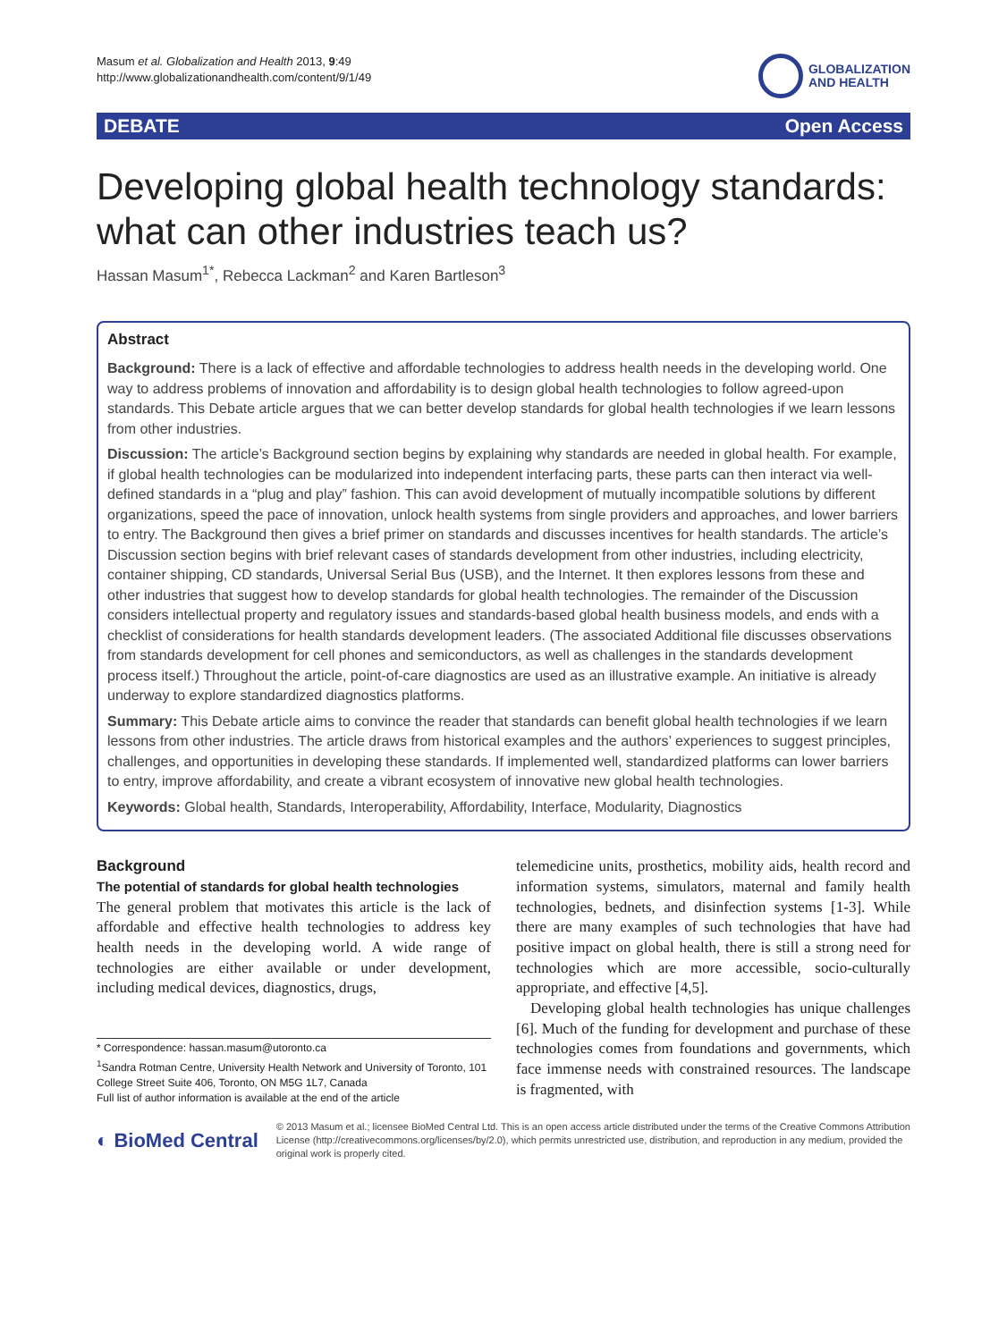Masum et al. Globalization and Health 2013, 9:49
http://www.globalizationandhealth.com/content/9/1/49
GLOBALIZATION
AND HEALTH
DEBATE Open Access
Developing global health technology standards: what can other industries teach us?
Hassan Masum<sup>1*</sup>, Rebecca Lackman<sup>2</sup> and Karen Bartleson<sup>3</sup>
Abstract
Background: There is a lack of effective and affordable technologies to address health needs in the developing world. One way to address problems of innovation and affordability is to design global health technologies to follow agreed-upon standards. This Debate article argues that we can better develop standards for global health technologies if we learn lessons from other industries.
Discussion: The article’s Background section begins by explaining why standards are needed in global health. For example, if global health technologies can be modularized into independent interfacing parts, these parts can then interact via well-defined standards in a “plug and play” fashion. This can avoid development of mutually incompatible solutions by different organizations, speed the pace of innovation, unlock health systems from single providers and approaches, and lower barriers to entry. The Background then gives a brief primer on standards and discusses incentives for health standards. The article’s Discussion section begins with brief relevant cases of standards development from other industries, including electricity, container shipping, CD standards, Universal Serial Bus (USB), and the Internet. It then explores lessons from these and other industries that suggest how to develop standards for global health technologies. The remainder of the Discussion considers intellectual property and regulatory issues and standards-based global health business models, and ends with a checklist of considerations for health standards development leaders. (The associated Additional file discusses observations from standards development for cell phones and semiconductors, as well as challenges in the standards development process itself.) Throughout the article, point-of-care diagnostics are used as an illustrative example. An initiative is already underway to explore standardized diagnostics platforms.
Summary: This Debate article aims to convince the reader that standards can benefit global health technologies if we learn lessons from other industries. The article draws from historical examples and the authors’ experiences to suggest principles, challenges, and opportunities in developing these standards. If implemented well, standardized platforms can lower barriers to entry, improve affordability, and create a vibrant ecosystem of innovative new global health technologies.
Keywords: Global health, Standards, Interoperability, Affordability, Interface, Modularity, Diagnostics
Background
The potential of standards for global health technologies
The general problem that motivates this article is the lack of affordable and effective health technologies to address key health needs in the developing world. A wide range of technologies are either available or under development, including medical devices, diagnostics, drugs,
* Correspondence: hassan.masum@utoronto.ca
<sup>1</sup> Sandra Rotman Centre, University Health Network and University of Toronto, 101 College Street Suite 406, Toronto, ON M5G 1L7, Canada
Full list of author information is available at the end of the article
telemedicine units, prosthetics, mobility aids, health record and information systems, simulators, maternal and family health technologies, bednets, and disinfection systems [1-3]. While there are many examples of such technologies that have had positive impact on global health, there is still a strong need for technologies which are more accessible, socio-culturally appropriate, and effective [4,5].
Developing global health technologies has unique challenges [6]. Much of the funding for development and purchase of these technologies comes from foundations and governments, which face immense needs with constrained resources. The landscape is fragmented, with
◐ BioMed Central
© 2013 Masum et al.; licensee BioMed Central Ltd. This is an open access article distributed under the terms of the Creative Commons Attribution License (http://creativecommons.org/licenses/by/2.0), which permits unrestricted use, distribution, and reproduction in any medium, provided the original work is properly cited.